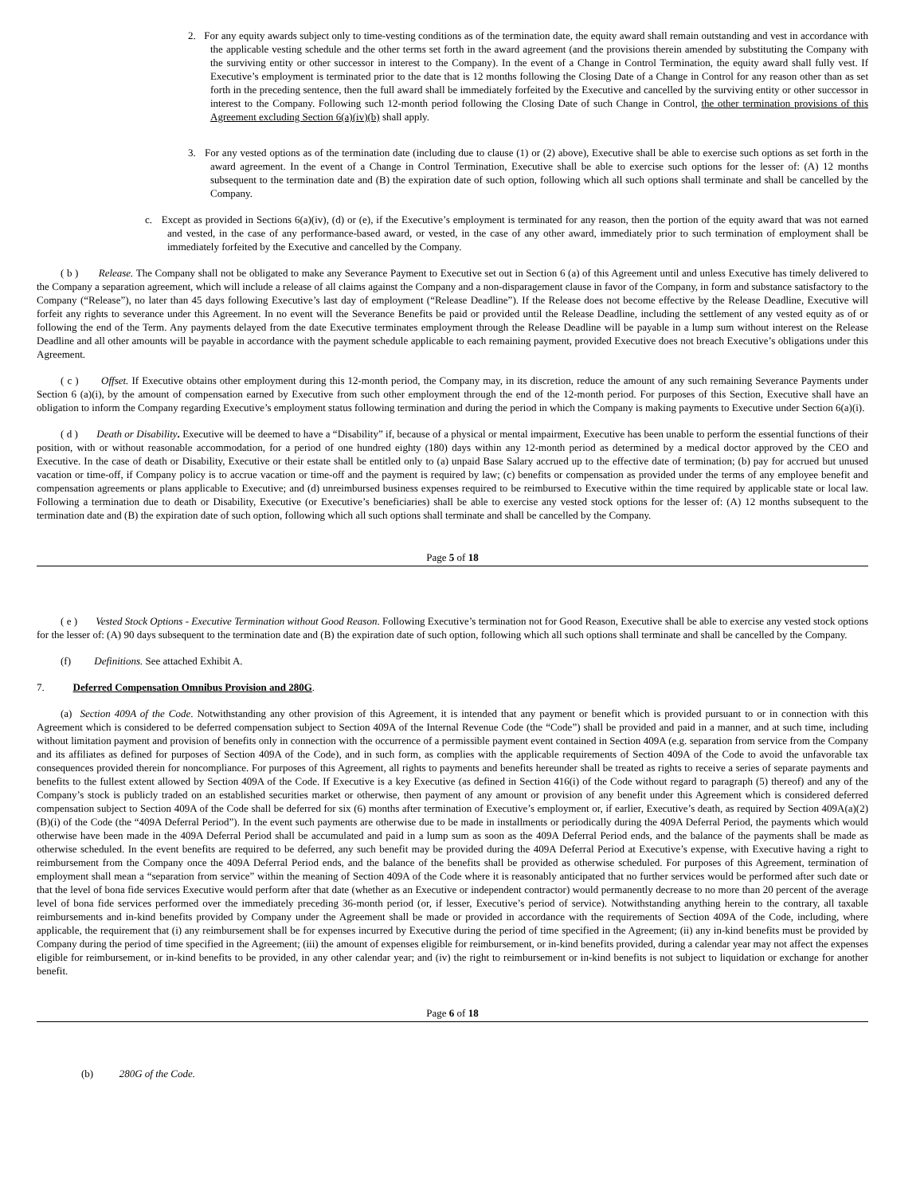2. For any equity awards subject only to time-vesting conditions as of the termination date, the equity award shall remain outstanding and vest in accordance with the applicable vesting schedule and the other terms set forth in the award agreement (and the provisions therein amended by substituting the Company with the surviving entity or other successor in interest to the Company). In the event of a Change in Control Termination, the equity award shall fully vest. If Executive’s employment is terminated prior to the date that is 12 months following the Closing Date of a Change in Control for any reason other than as set forth in the preceding sentence, then the full award shall be immediately forfeited by the Executive and cancelled by the surviving entity or other successor in interest to the Company. Following such 12-month period following the Closing Date of such Change in Control, the other termination provisions of this Agreement excluding Section 6(a)(iv)(b) shall apply.
3. For any vested options as of the termination date (including due to clause (1) or (2) above), Executive shall be able to exercise such options as set forth in the award agreement. In the event of a Change in Control Termination, Executive shall be able to exercise such options for the lesser of: (A) 12 months subsequent to the termination date and (B) the expiration date of such option, following which all such options shall terminate and shall be cancelled by the Company.
c. Except as provided in Sections 6(a)(iv), (d) or (e), if the Executive’s employment is terminated for any reason, then the portion of the equity award that was not earned and vested, in the case of any performance-based award, or vested, in the case of any other award, immediately prior to such termination of employment shall be immediately forfeited by the Executive and cancelled by the Company.
( b ) Release. The Company shall not be obligated to make any Severance Payment to Executive set out in Section 6 (a) of this Agreement until and unless Executive has timely delivered to the Company a separation agreement, which will include a release of all claims against the Company and a non-disparagement clause in favor of the Company, in form and substance satisfactory to the Company (“Release”), no later than 45 days following Executive’s last day of employment (“Release Deadline”). If the Release does not become effective by the Release Deadline, Executive will forfeit any rights to severance under this Agreement. In no event will the Severance Benefits be paid or provided until the Release Deadline, including the settlement of any vested equity as of or following the end of the Term. Any payments delayed from the date Executive terminates employment through the Release Deadline will be payable in a lump sum without interest on the Release Deadline and all other amounts will be payable in accordance with the payment schedule applicable to each remaining payment, provided Executive does not breach Executive’s obligations under this Agreement.
( c ) Offset. If Executive obtains other employment during this 12-month period, the Company may, in its discretion, reduce the amount of any such remaining Severance Payments under Section 6 (a)(i), by the amount of compensation earned by Executive from such other employment through the end of the 12-month period. For purposes of this Section, Executive shall have an obligation to inform the Company regarding Executive’s employment status following termination and during the period in which the Company is making payments to Executive under Section 6(a)(i).
( d ) Death or Disability. Executive will be deemed to have a “Disability” if, because of a physical or mental impairment, Executive has been unable to perform the essential functions of their position, with or without reasonable accommodation, for a period of one hundred eighty (180) days within any 12-month period as determined by a medical doctor approved by the CEO and Executive. In the case of death or Disability, Executive or their estate shall be entitled only to (a) unpaid Base Salary accrued up to the effective date of termination; (b) pay for accrued but unused vacation or time-off, if Company policy is to accrue vacation or time-off and the payment is required by law; (c) benefits or compensation as provided under the terms of any employee benefit and compensation agreements or plans applicable to Executive; and (d) unreimbursed business expenses required to be reimbursed to Executive within the time required by applicable state or local law. Following a termination due to death or Disability, Executive (or Executive’s beneficiaries) shall be able to exercise any vested stock options for the lesser of: (A) 12 months subsequent to the termination date and (B) the expiration date of such option, following which all such options shall terminate and shall be cancelled by the Company.
Page 5 of 18
( e ) Vested Stock Options - Executive Termination without Good Reason. Following Executive’s termination not for Good Reason, Executive shall be able to exercise any vested stock options for the lesser of: (A) 90 days subsequent to the termination date and (B) the expiration date of such option, following which all such options shall terminate and shall be cancelled by the Company.
(f) Definitions. See attached Exhibit A.
7. Deferred Compensation Omnibus Provision and 280G.
(a) Section 409A of the Code. Notwithstanding any other provision of this Agreement, it is intended that any payment or benefit which is provided pursuant to or in connection with this Agreement which is considered to be deferred compensation subject to Section 409A of the Internal Revenue Code (the “Code”) shall be provided and paid in a manner, and at such time, including without limitation payment and provision of benefits only in connection with the occurrence of a permissible payment event contained in Section 409A (e.g. separation from service from the Company and its affiliates as defined for purposes of Section 409A of the Code), and in such form, as complies with the applicable requirements of Section 409A of the Code to avoid the unfavorable tax consequences provided therein for noncompliance. For purposes of this Agreement, all rights to payments and benefits hereunder shall be treated as rights to receive a series of separate payments and benefits to the fullest extent allowed by Section 409A of the Code. If Executive is a key Executive (as defined in Section 416(i) of the Code without regard to paragraph (5) thereof) and any of the Company’s stock is publicly traded on an established securities market or otherwise, then payment of any amount or provision of any benefit under this Agreement which is considered deferred compensation subject to Section 409A of the Code shall be deferred for six (6) months after termination of Executive’s employment or, if earlier, Executive’s death, as required by Section 409A(a)(2)(B)(i) of the Code (the “409A Deferral Period”). In the event such payments are otherwise due to be made in installments or periodically during the 409A Deferral Period, the payments which would otherwise have been made in the 409A Deferral Period shall be accumulated and paid in a lump sum as soon as the 409A Deferral Period ends, and the balance of the payments shall be made as otherwise scheduled. In the event benefits are required to be deferred, any such benefit may be provided during the 409A Deferral Period at Executive’s expense, with Executive having a right to reimbursement from the Company once the 409A Deferral Period ends, and the balance of the benefits shall be provided as otherwise scheduled. For purposes of this Agreement, termination of employment shall mean a “separation from service” within the meaning of Section 409A of the Code where it is reasonably anticipated that no further services would be performed after such date or that the level of bona fide services Executive would perform after that date (whether as an Executive or independent contractor) would permanently decrease to no more than 20 percent of the average level of bona fide services performed over the immediately preceding 36-month period (or, if lesser, Executive’s period of service). Notwithstanding anything herein to the contrary, all taxable reimbursements and in-kind benefits provided by Company under the Agreement shall be made or provided in accordance with the requirements of Section 409A of the Code, including, where applicable, the requirement that (i) any reimbursement shall be for expenses incurred by Executive during the period of time specified in the Agreement; (ii) any in-kind benefits must be provided by Company during the period of time specified in the Agreement; (iii) the amount of expenses eligible for reimbursement, or in-kind benefits provided, during a calendar year may not affect the expenses eligible for reimbursement, or in-kind benefits to be provided, in any other calendar year; and (iv) the right to reimbursement or in-kind benefits is not subject to liquidation or exchange for another benefit.
Page 6 of 18
(b) 280G of the Code.